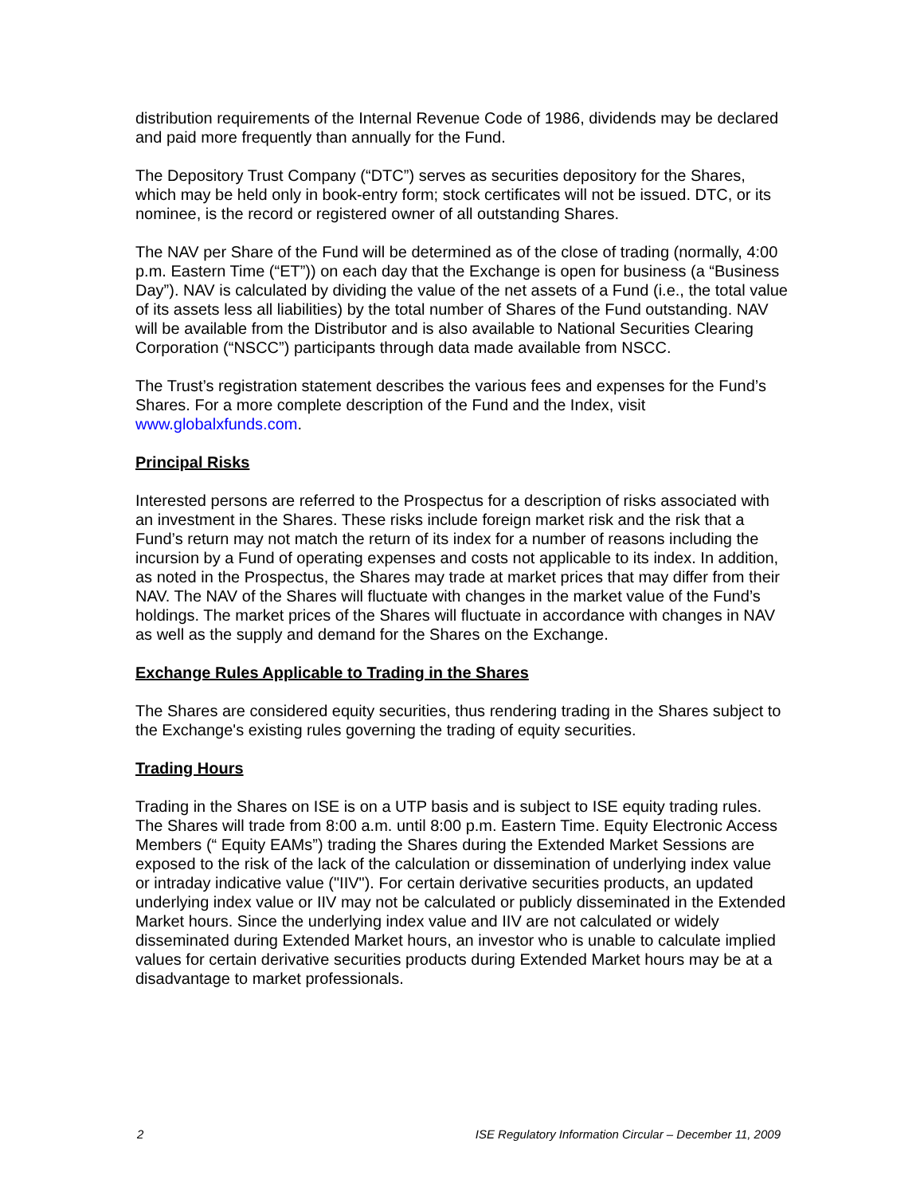distribution requirements of the Internal Revenue Code of 1986, dividends may be declared and paid more frequently than annually for the Fund.
The Depository Trust Company (“DTC”) serves as securities depository for the Shares, which may be held only in book-entry form; stock certificates will not be issued. DTC, or its nominee, is the record or registered owner of all outstanding Shares.
The NAV per Share of the Fund will be determined as of the close of trading (normally, 4:00 p.m. Eastern Time (“ET”)) on each day that the Exchange is open for business (a “Business Day”). NAV is calculated by dividing the value of the net assets of a Fund (i.e., the total value of its assets less all liabilities) by the total number of Shares of the Fund outstanding. NAV will be available from the Distributor and is also available to National Securities Clearing Corporation (“NSCC”) participants through data made available from NSCC.
The Trust’s registration statement describes the various fees and expenses for the Fund’s Shares. For a more complete description of the Fund and the Index, visit www.globalxfunds.com.
Principal Risks
Interested persons are referred to the Prospectus for a description of risks associated with an investment in the Shares. These risks include foreign market risk and the risk that a Fund’s return may not match the return of its index for a number of reasons including the incursion by a Fund of operating expenses and costs not applicable to its index. In addition, as noted in the Prospectus, the Shares may trade at market prices that may differ from their NAV. The NAV of the Shares will fluctuate with changes in the market value of the Fund’s holdings. The market prices of the Shares will fluctuate in accordance with changes in NAV as well as the supply and demand for the Shares on the Exchange.
Exchange Rules Applicable to Trading in the Shares
The Shares are considered equity securities, thus rendering trading in the Shares subject to the Exchange's existing rules governing the trading of equity securities.
Trading Hours
Trading in the Shares on ISE is on a UTP basis and is subject to ISE equity trading rules. The Shares will trade from 8:00 a.m. until 8:00 p.m. Eastern Time. Equity Electronic Access Members (“ Equity EAMs”) trading the Shares during the Extended Market Sessions are exposed to the risk of the lack of the calculation or dissemination of underlying index value or intraday indicative value ("IIV"). For certain derivative securities products, an updated underlying index value or IIV may not be calculated or publicly disseminated in the Extended Market hours. Since the underlying index value and IIV are not calculated or widely disseminated during Extended Market hours, an investor who is unable to calculate implied values for certain derivative securities products during Extended Market hours may be at a disadvantage to market professionals.
2 ISE Regulatory Information Circular – December 11, 2009